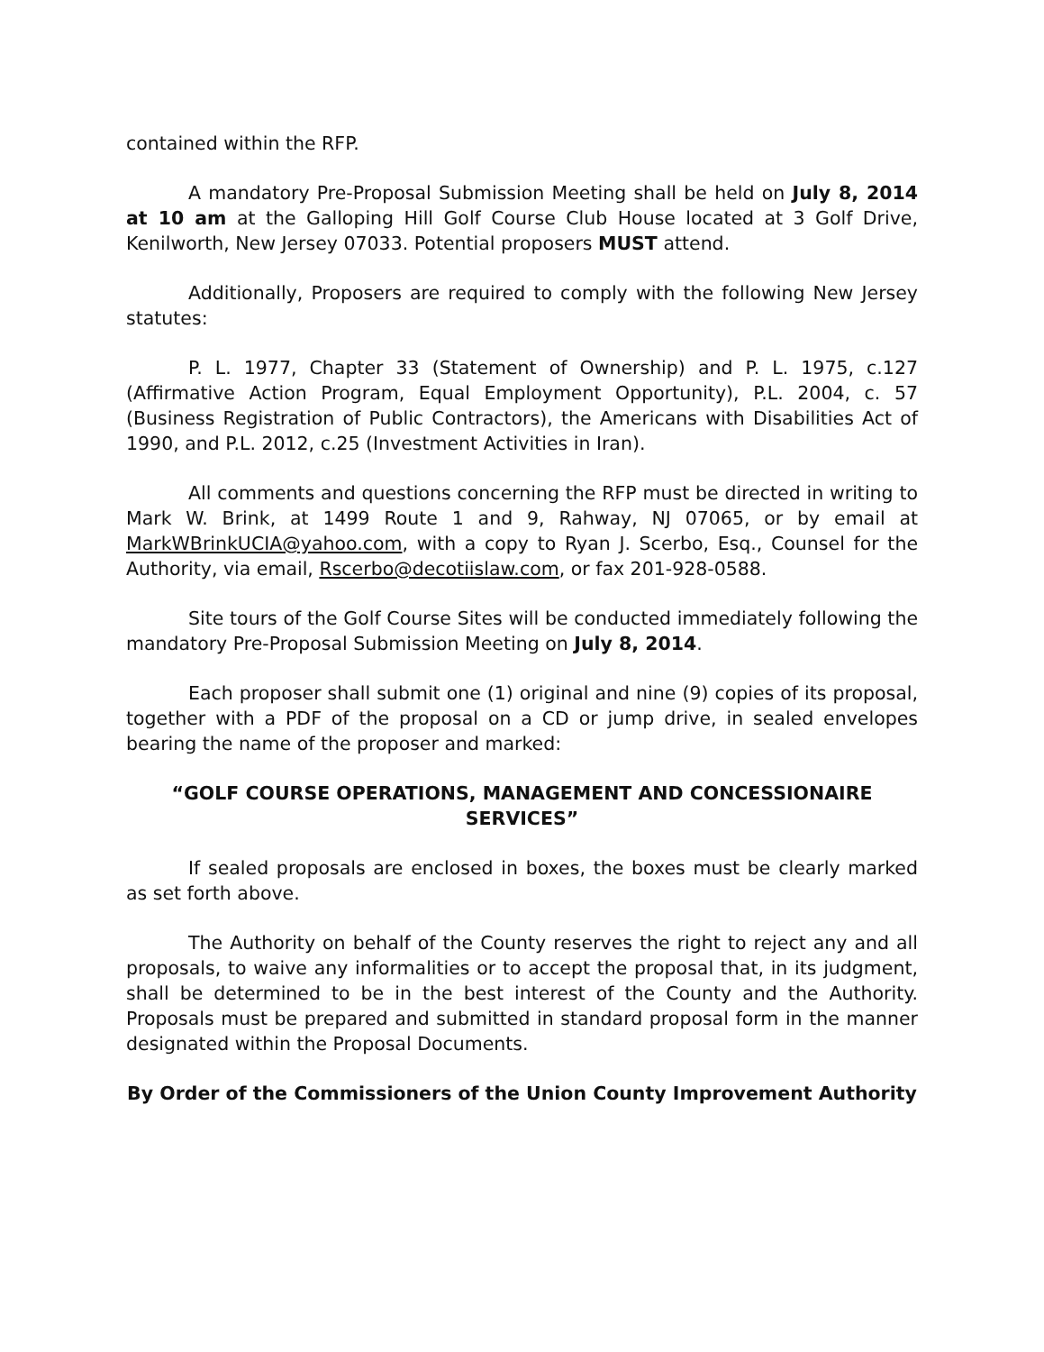contained within the RFP.
A mandatory Pre-Proposal Submission Meeting shall be held on July 8, 2014 at 10 am at the Galloping Hill Golf Course Club House located at 3 Golf Drive, Kenilworth, New Jersey 07033. Potential proposers MUST attend.
Additionally, Proposers are required to comply with the following New Jersey statutes:
P. L. 1977, Chapter 33 (Statement of Ownership) and P. L. 1975, c.127 (Affirmative Action Program, Equal Employment Opportunity), P.L. 2004, c. 57 (Business Registration of Public Contractors), the Americans with Disabilities Act of 1990, and P.L. 2012, c.25 (Investment Activities in Iran).
All comments and questions concerning the RFP must be directed in writing to Mark W. Brink, at 1499 Route 1 and 9, Rahway, NJ 07065, or by email at MarkWBrinkUCIA@yahoo.com, with a copy to Ryan J. Scerbo, Esq., Counsel for the Authority, via email, Rscerbo@decotiislaw.com, or fax 201-928-0588.
Site tours of the Golf Course Sites will be conducted immediately following the mandatory Pre-Proposal Submission Meeting on July 8, 2014.
Each proposer shall submit one (1) original and nine (9) copies of its proposal, together with a PDF of the proposal on a CD or jump drive, in sealed envelopes bearing the name of the proposer and marked:
“GOLF COURSE OPERATIONS, MANAGEMENT AND CONCESSIONAIRE SERVICES”
If sealed proposals are enclosed in boxes, the boxes must be clearly marked as set forth above.
The Authority on behalf of the County reserves the right to reject any and all proposals, to waive any informalities or to accept the proposal that, in its judgment, shall be determined to be in the best interest of the County and the Authority. Proposals must be prepared and submitted in standard proposal form in the manner designated within the Proposal Documents.
By Order of the Commissioners of the Union County Improvement Authority